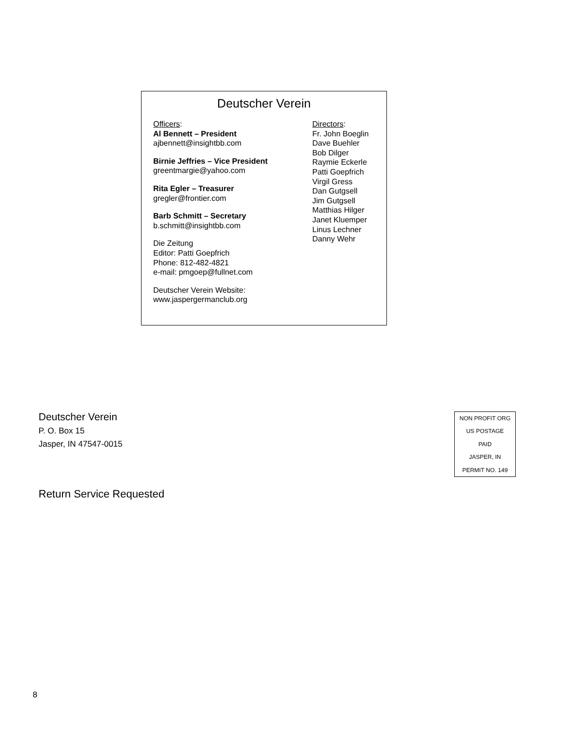Deutscher Verein
Officers:
Al Bennett – President
ajbennett@insightbb.com
Birnie Jeffries – Vice President
greentmargie@yahoo.com
Rita Egler – Treasurer
gregler@frontier.com
Barb Schmitt – Secretary
b.schmitt@insightbb.com
Die Zeitung
Editor: Patti Goepfrich
Phone: 812-482-4821
e-mail: pmgoep@fullnet.com
Deutscher Verein Website:
www.jaspergermanclub.org
Directors:
Fr. John Boeglin
Dave Buehler
Bob Dilger
Raymie Eckerle
Patti Goepfrich
Virgil Gress
Dan Gutgsell
Jim Gutgsell
Matthias Hilger
Janet Kluemper
Linus Lechner
Danny Wehr
Deutscher Verein
P. O. Box 15
Jasper, IN 47547-0015
NON PROFIT ORG
US POSTAGE
PAID
JASPER, IN
PERMIT NO. 149
Return Service Requested
8